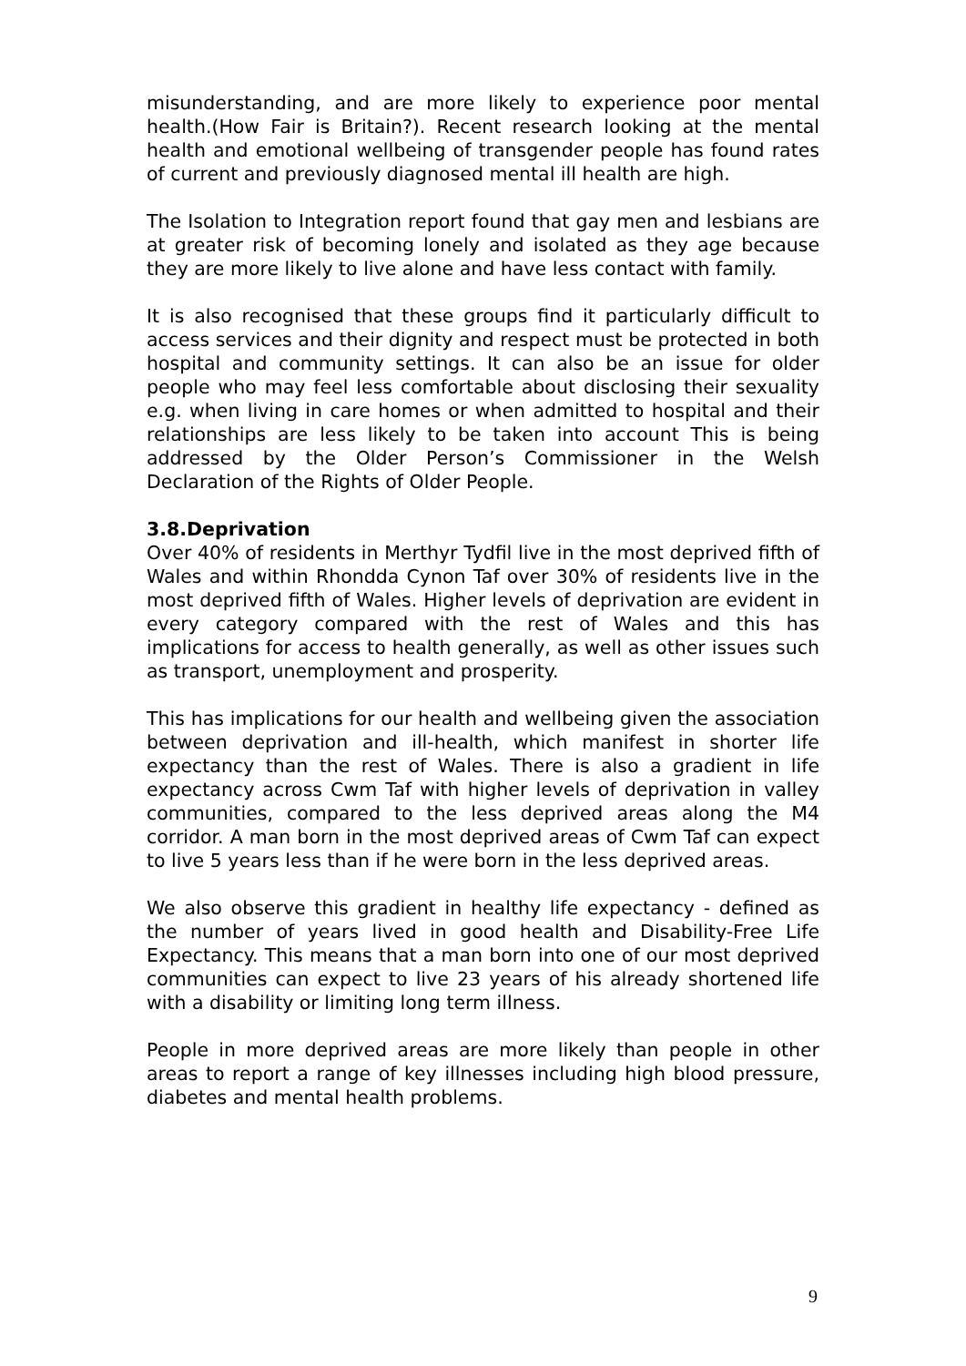misunderstanding, and are more likely to experience poor mental health.(How Fair is Britain?). Recent research looking at the mental health and emotional wellbeing of transgender people has found rates of current and previously diagnosed mental ill health are high.
The Isolation to Integration report found that gay men and lesbians are at greater risk of becoming lonely and isolated as they age because they are more likely to live alone and have less contact with family.
It is also recognised that these groups find it particularly difficult to access services and their dignity and respect must be protected in both hospital and community settings. It can also be an issue for older people who may feel less comfortable about disclosing their sexuality e.g. when living in care homes or when admitted to hospital and their relationships are less likely to be taken into account This is being addressed by the Older Person’s Commissioner in the Welsh Declaration of the Rights of Older People.
3.8.Deprivation
Over 40% of residents in Merthyr Tydfil live in the most deprived fifth of Wales and within Rhondda Cynon Taf over 30% of residents live in the most deprived fifth of Wales. Higher levels of deprivation are evident in every category compared with the rest of Wales and this has implications for access to health generally, as well as other issues such as transport, unemployment and prosperity.
This has implications for our health and wellbeing given the association between deprivation and ill-health, which manifest in shorter life expectancy than the rest of Wales. There is also a gradient in life expectancy across Cwm Taf with higher levels of deprivation in valley communities, compared to the less deprived areas along the M4 corridor. A man born in the most deprived areas of Cwm Taf can expect to live 5 years less than if he were born in the less deprived areas.
We also observe this gradient in healthy life expectancy - defined as the number of years lived in good health and Disability-Free Life Expectancy. This means that a man born into one of our most deprived communities can expect to live 23 years of his already shortened life with a disability or limiting long term illness.
People in more deprived areas are more likely than people in other areas to report a range of key illnesses including high blood pressure, diabetes and mental health problems.
9